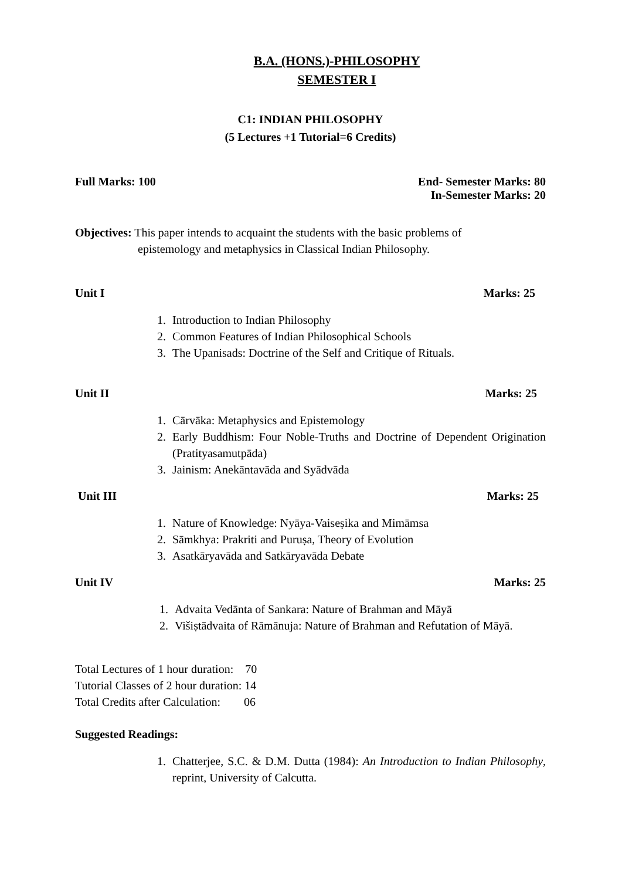B.A. (HONS.)-PHILOSOPHY
SEMESTER I
C1: INDIAN PHILOSOPHY
(5 Lectures +1 Tutorial=6 Credits)
Full Marks: 100 End- Semester Marks: 80
In-Semester Marks: 20
Objectives: This paper intends to acquaint the students with the basic problems of
epistemology and metaphysics in Classical Indian Philosophy.
Unit I Marks: 25
1. Introduction to Indian Philosophy
2. Common Features of Indian Philosophical Schools
3. The Upanisads: Doctrine of the Self and Critique of Rituals.
Unit II Marks: 25
1. Cārvāka: Metaphysics and Epistemology
2. Early Buddhism: Four Noble-Truths and Doctrine of Dependent Origination (Pratityasamutpāda)
3. Jainism: Anekāntavāda and Syādvāda
Unit III Marks: 25
1. Nature of Knowledge: Nyāya-Vaiseṣika and Mimāmsa
2. Sāmkhya: Prakriti and Puruṣa, Theory of Evolution
3. Asatkāryavāda and Satkāryavāda Debate
Unit IV Marks: 25
1. Advaita Vedānta of Sankara: Nature of Brahman and Māyā
2. Višiṣtādvaita of Rāmānuja: Nature of Brahman and Refutation of Māyā.
Total Lectures of 1 hour duration: 70
Tutorial Classes of 2 hour duration: 14
Total Credits after Calculation: 06
Suggested Readings:
1. Chatterjee, S.C. & D.M. Dutta (1984): An Introduction to Indian Philosophy, reprint, University of Calcutta.